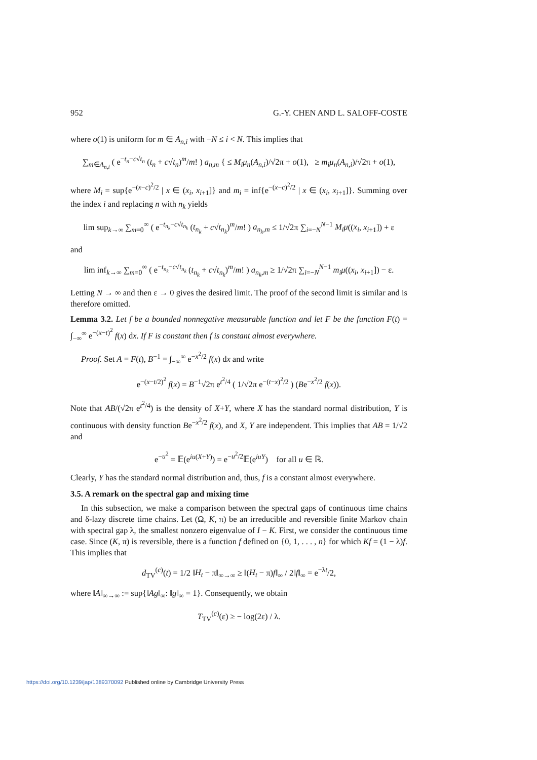952 G.-Y. CHEN AND L. SALOFF-COSTE
where o(1) is uniform for m ∈ A<sub>n,i</sub> with −N ≤ i < N. This implies that
∑<sub>m∈A<sub>n,i</sub></sub> ( e<sup>−t<sub>n</sub>−c√t<sub>n</sub></sup> (t<sub>n</sub> + c√t<sub>n</sub>)<sup>m</sup>/m! ) a<sub>n,m</sub> { ≤ M<sub>i</sub>μ<sub>n</sub>(A<sub>n,i</sub>)/√2π + o(1), ≥ m<sub>i</sub>μ<sub>n</sub>(A<sub>n,i</sub>)/√2π + o(1),
where M<sub>i</sub> = sup{e<sup>−(x−c)<sup>2</sup>/2</sup> | x ∈ (x<sub>i</sub>, x<sub>i+1</sub>]} and m<sub>i</sub> = inf{e<sup>−(x−c)<sup>2</sup>/2</sup> | x ∈ (x<sub>i</sub>, x<sub>i+1</sub>]}. Summing over the index i and replacing n with n<sub>k</sub> yields
lim sup<sub>k→∞</sub> ∑<sub>m=0</sub><sup>∞</sup> ( e<sup>−t<sub>n<sub>k</sub></sub>−c√t<sub>n<sub>k</sub></sub></sup> (t<sub>n<sub>k</sub></sub> + c√t<sub>n<sub>k</sub></sub>)<sup>m</sup>/m! ) a<sub>n<sub>k</sub>,m</sub> ≤ 1/√2π ∑<sub>i=−N</sub><sup>N−1</sup> M<sub>i</sub>μ((x<sub>i</sub>, x<sub>i+1</sub>]) + ε
and
lim inf<sub>k→∞</sub> ∑<sub>m=0</sub><sup>∞</sup> ( e<sup>−t<sub>n<sub>k</sub></sub>−c√t<sub>n<sub>k</sub></sub></sup> (t<sub>n<sub>k</sub></sub> + c√t<sub>n<sub>k</sub></sub>)<sup>m</sup>/m! ) a<sub>n<sub>k</sub>,m</sub> ≥ 1/√2π ∑<sub>i=−N</sub><sup>N−1</sup> m<sub>i</sub>μ((x<sub>i</sub>, x<sub>i+1</sub>]) − ε.
Letting N → ∞ and then ε → 0 gives the desired limit. The proof of the second limit is similar and is therefore omitted.
Lemma 3.2. Let f be a bounded nonnegative measurable function and let F be the function F(t) = ∫<sub>−∞</sub><sup>∞</sup> e<sup>−(x−t)<sup>2</sup></sup> f(x) dx. If F is constant then f is constant almost everywhere.
Proof. Set A = F(t), B<sup>−1</sup> = ∫<sub>−∞</sub><sup>∞</sup> e<sup>−x<sup>2</sup>/2</sup> f(x) dx and write
e<sup>−(x−t/2)<sup>2</sup></sup> f(x) = B<sup>−1</sup>√2π e<sup>t<sup>2</sup>/4</sup> ( 1/√2π e<sup>−(t−x)<sup>2</sup>/2</sup> ) (Be<sup>−x<sup>2</sup>/2</sup> f(x)).
Note that AB/(√2π e<sup>t<sup>2</sup>/4</sup>) is the density of X+Y, where X has the standard normal distribution, Y is continuous with density function Be<sup>−x<sup>2</sup>/2</sup> f(x), and X, Y are independent. This implies that AB = 1/√2 and
e<sup>−u<sup>2</sup></sup> = 𝔼(e<sup>iu(X+Y)</sup>) = e<sup>−u<sup>2</sup>/2</sup>𝔼(e<sup>iuY</sup>) for all u ∈ ℝ.
Clearly, Y has the standard normal distribution and, thus, f is a constant almost everywhere.
3.5. A remark on the spectral gap and mixing time
In this subsection, we make a comparison between the spectral gaps of continuous time chains and δ-lazy discrete time chains. Let (Ω, K, π) be an irreducible and reversible finite Markov chain with spectral gap λ, the smallest nonzero eigenvalue of I − K. First, we consider the continuous time case. Since (K, π) is reversible, there is a function f defined on {0, 1, . . . , n} for which Kf = (1 − λ)f. This implies that
d<sub>TV</sub><sup>(c)</sup>(t) = 1/2 ‖H<sub>t</sub> − π‖<sub>∞→∞</sub> ≥ ‖(H<sub>t</sub> − π)f‖<sub>∞</sub> / 2‖f‖<sub>∞</sub> = e<sup>−λt</sup>/2,
where ‖A‖<sub>∞→∞</sub> := sup{‖Ag‖<sub>∞</sub>: ‖g‖<sub>∞</sub> = 1}. Consequently, we obtain
T<sub>TV</sub><sup>(c)</sup>(ε) ≥ − log(2ε) / λ.
https://doi.org/10.1239/jap/1389370092 Published online by Cambridge University Press